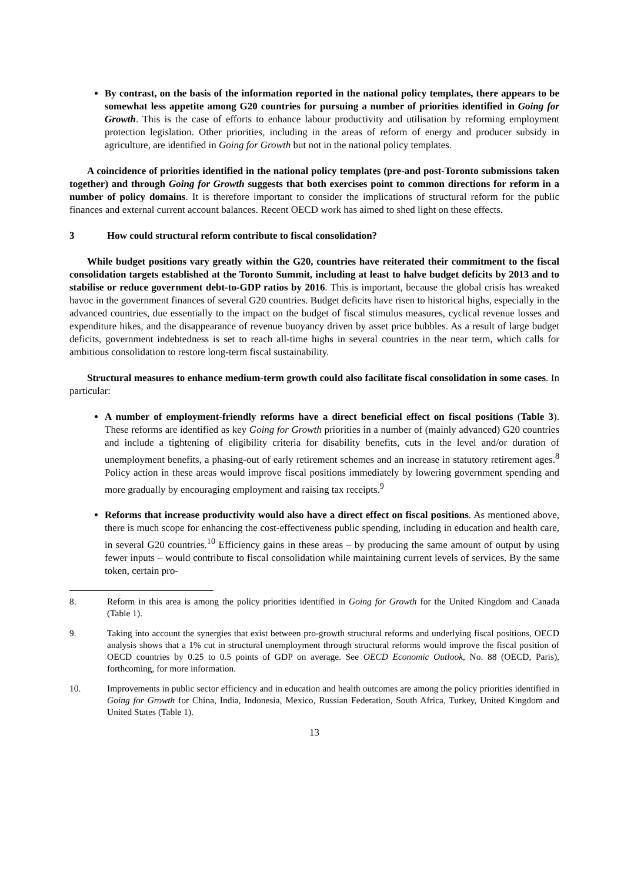By contrast, on the basis of the information reported in the national policy templates, there appears to be somewhat less appetite among G20 countries for pursuing a number of priorities identified in Going for Growth. This is the case of efforts to enhance labour productivity and utilisation by reforming employment protection legislation. Other priorities, including in the areas of reform of energy and producer subsidy in agriculture, are identified in Going for Growth but not in the national policy templates.
A coincidence of priorities identified in the national policy templates (pre-and post-Toronto submissions taken together) and through Going for Growth suggests that both exercises point to common directions for reform in a number of policy domains. It is therefore important to consider the implications of structural reform for the public finances and external current account balances. Recent OECD work has aimed to shed light on these effects.
3 How could structural reform contribute to fiscal consolidation?
While budget positions vary greatly within the G20, countries have reiterated their commitment to the fiscal consolidation targets established at the Toronto Summit, including at least to halve budget deficits by 2013 and to stabilise or reduce government debt-to-GDP ratios by 2016. This is important, because the global crisis has wreaked havoc in the government finances of several G20 countries. Budget deficits have risen to historical highs, especially in the advanced countries, due essentially to the impact on the budget of fiscal stimulus measures, cyclical revenue losses and expenditure hikes, and the disappearance of revenue buoyancy driven by asset price bubbles. As a result of large budget deficits, government indebtedness is set to reach all-time highs in several countries in the near term, which calls for ambitious consolidation to restore long-term fiscal sustainability.
Structural measures to enhance medium-term growth could also facilitate fiscal consolidation in some cases. In particular:
A number of employment-friendly reforms have a direct beneficial effect on fiscal positions (Table 3). These reforms are identified as key Going for Growth priorities in a number of (mainly advanced) G20 countries and include a tightening of eligibility criteria for disability benefits, cuts in the level and/or duration of unemployment benefits, a phasing-out of early retirement schemes and an increase in statutory retirement ages.<sup>8</sup> Policy action in these areas would improve fiscal positions immediately by lowering government spending and more gradually by encouraging employment and raising tax receipts.<sup>9</sup>
Reforms that increase productivity would also have a direct effect on fiscal positions. As mentioned above, there is much scope for enhancing the cost-effectiveness public spending, including in education and health care, in several G20 countries.<sup>10</sup> Efficiency gains in these areas – by producing the same amount of output by using fewer inputs – would contribute to fiscal consolidation while maintaining current levels of services. By the same token, certain pro-
8. Reform in this area is among the policy priorities identified in Going for Growth for the United Kingdom and Canada (Table 1).
9. Taking into account the synergies that exist between pro-growth structural reforms and underlying fiscal positions, OECD analysis shows that a 1% cut in structural unemployment through structural reforms would improve the fiscal position of OECD countries by 0.25 to 0.5 points of GDP on average. See OECD Economic Outlook, No. 88 (OECD, Paris), forthcoming, for more information.
10. Improvements in public sector efficiency and in education and health outcomes are among the policy priorities identified in Going for Growth for China, India, Indonesia, Mexico, Russian Federation, South Africa, Turkey, United Kingdom and United States (Table 1).
13